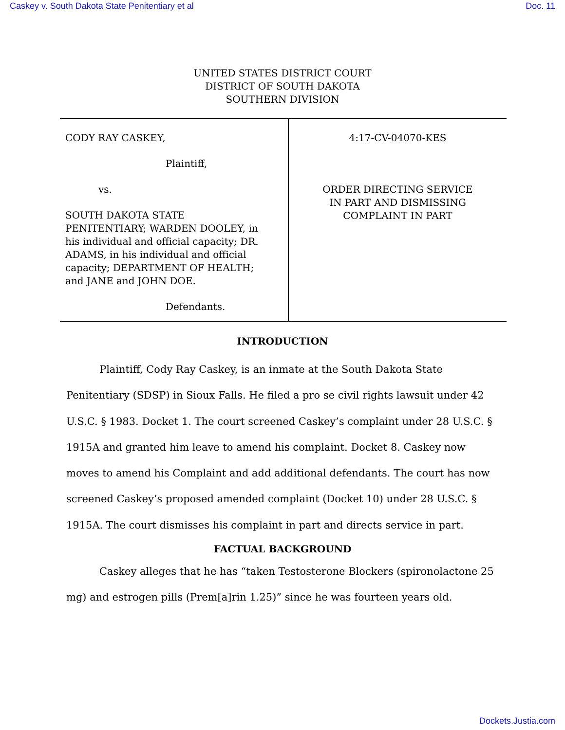Caskey v. South Dakota State Penitentiary et al Doc. 11
UNITED STATES DISTRICT COURT
DISTRICT OF SOUTH DAKOTA
SOUTHERN DIVISION
CODY RAY CASKEY,
Plaintiff,
vs.
SOUTH DAKOTA STATE
PENITENTIARY; WARDEN DOOLEY, in
his individual and official capacity; DR.
ADAMS, in his individual and official
capacity; DEPARTMENT OF HEALTH;
and JANE and JOHN DOE.
Defendants.
4:17-CV-04070-KES
ORDER DIRECTING SERVICE
IN PART AND DISMISSING
COMPLAINT IN PART
INTRODUCTION
Plaintiff, Cody Ray Caskey, is an inmate at the South Dakota State Penitentiary (SDSP) in Sioux Falls. He filed a pro se civil rights lawsuit under 42 U.S.C. § 1983. Docket 1. The court screened Caskey’s complaint under 28 U.S.C. § 1915A and granted him leave to amend his complaint. Docket 8. Caskey now moves to amend his Complaint and add additional defendants. The court has now screened Caskey’s proposed amended complaint (Docket 10) under 28 U.S.C. § 1915A. The court dismisses his complaint in part and directs service in part.
FACTUAL BACKGROUND
Caskey alleges that he has “taken Testosterone Blockers (spironolactone 25 mg) and estrogen pills (Prem[a]rin 1.25)” since he was fourteen years old.
Dockets.Justia.com